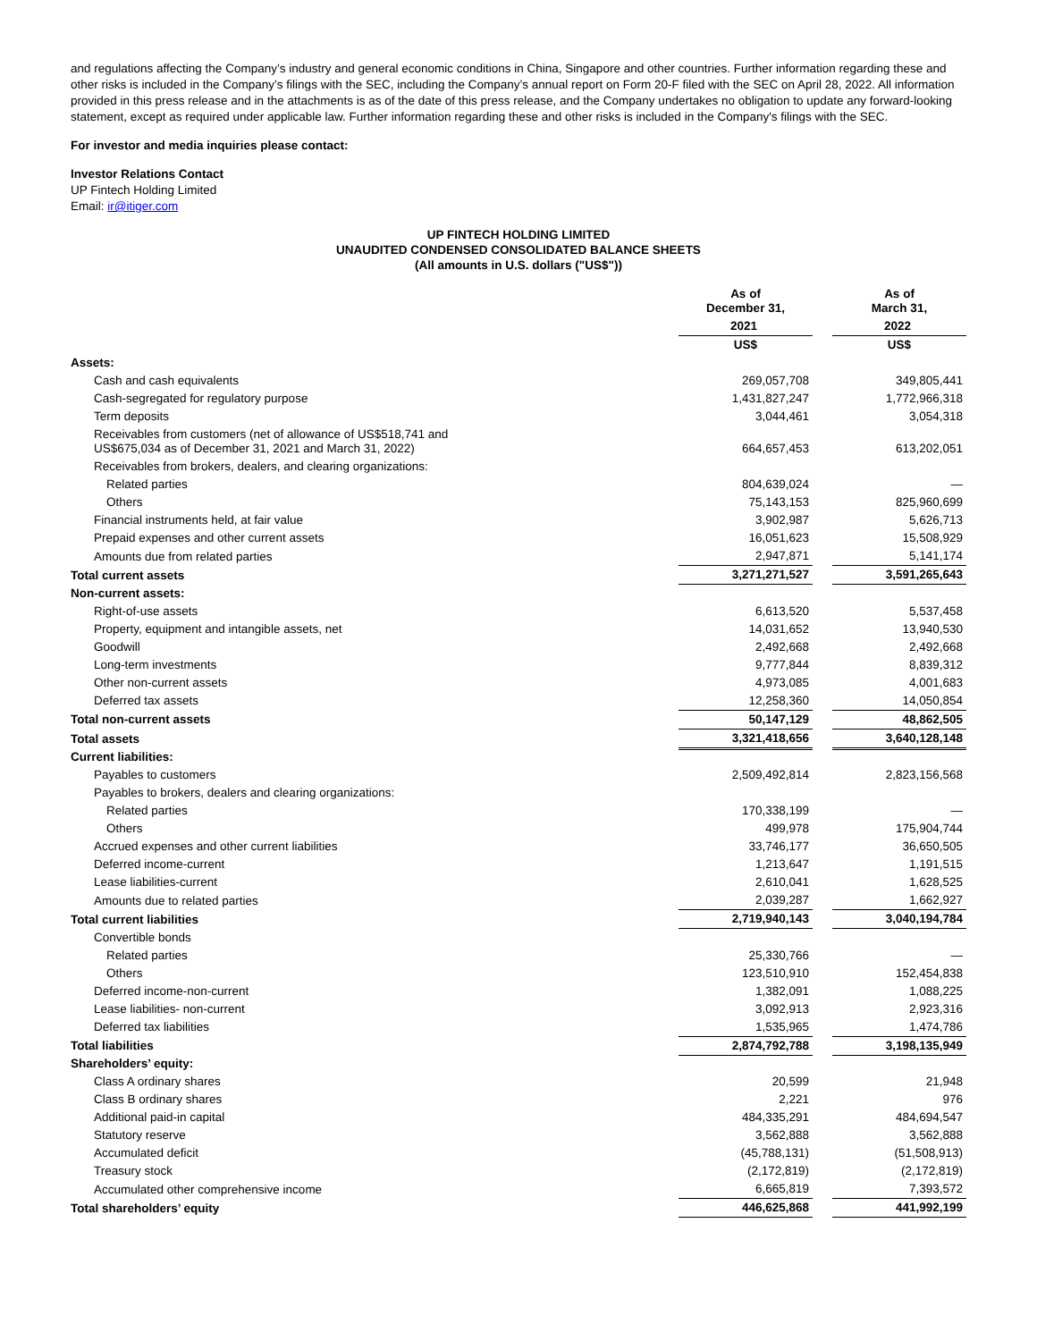and regulations affecting the Company’s industry and general economic conditions in China, Singapore and other countries. Further information regarding these and other risks is included in the Company’s filings with the SEC, including the Company’s annual report on Form 20-F filed with the SEC on April 28, 2022. All information provided in this press release and in the attachments is as of the date of this press release, and the Company undertakes no obligation to update any forward-looking statement, except as required under applicable law. Further information regarding these and other risks is included in the Company's filings with the SEC.
For investor and media inquiries please contact:
Investor Relations Contact
UP Fintech Holding Limited
Email: ir@itiger.com
UP FINTECH HOLDING LIMITED
UNAUDITED CONDENSED CONSOLIDATED BALANCE SHEETS
(All amounts in U.S. dollars ("US$"))
| | As of December 31, | | As of March 31, |
| --- | --- | --- | --- |
| | 2021 | | 2022 |
| | US$ | | US$ |
| Assets: | | | |
| Cash and cash equivalents | 269,057,708 | | 349,805,441 |
| Cash-segregated for regulatory purpose | 1,431,827,247 | | 1,772,966,318 |
| Term deposits | 3,044,461 | | 3,054,318 |
| Receivables from customers (net of allowance of US$518,741 and US$675,034 as of December 31, 2021 and March 31, 2022) | 664,657,453 | | 613,202,051 |
| Receivables from brokers, dealers, and clearing organizations: | | | |
| Related parties | 804,639,024 | | — |
| Others | 75,143,153 | | 825,960,699 |
| Financial instruments held, at fair value | 3,902,987 | | 5,626,713 |
| Prepaid expenses and other current assets | 16,051,623 | | 15,508,929 |
| Amounts due from related parties | 2,947,871 | | 5,141,174 |
| Total current assets | 3,271,271,527 | | 3,591,265,643 |
| Non-current assets: | | | |
| Right-of-use assets | 6,613,520 | | 5,537,458 |
| Property, equipment and intangible assets, net | 14,031,652 | | 13,940,530 |
| Goodwill | 2,492,668 | | 2,492,668 |
| Long-term investments | 9,777,844 | | 8,839,312 |
| Other non-current assets | 4,973,085 | | 4,001,683 |
| Deferred tax assets | 12,258,360 | | 14,050,854 |
| Total non-current assets | 50,147,129 | | 48,862,505 |
| Total assets | 3,321,418,656 | | 3,640,128,148 |
| Current liabilities: | | | |
| Payables to customers | 2,509,492,814 | | 2,823,156,568 |
| Payables to brokers, dealers and clearing organizations: | | | |
| Related parties | 170,338,199 | | — |
| Others | 499,978 | | 175,904,744 |
| Accrued expenses and other current liabilities | 33,746,177 | | 36,650,505 |
| Deferred income-current | 1,213,647 | | 1,191,515 |
| Lease liabilities-current | 2,610,041 | | 1,628,525 |
| Amounts due to related parties | 2,039,287 | | 1,662,927 |
| Total current liabilities | 2,719,940,143 | | 3,040,194,784 |
| Convertible bonds | | | |
| Related parties | 25,330,766 | | — |
| Others | 123,510,910 | | 152,454,838 |
| Deferred income-non-current | 1,382,091 | | 1,088,225 |
| Lease liabilities- non-current | 3,092,913 | | 2,923,316 |
| Deferred tax liabilities | 1,535,965 | | 1,474,786 |
| Total liabilities | 2,874,792,788 | | 3,198,135,949 |
| Shareholders’ equity: | | | |
| Class A ordinary shares | 20,599 | | 21,948 |
| Class B ordinary shares | 2,221 | | 976 |
| Additional paid-in capital | 484,335,291 | | 484,694,547 |
| Statutory reserve | 3,562,888 | | 3,562,888 |
| Accumulated deficit | (45,788,131) | | (51,508,913) |
| Treasury stock | (2,172,819) | | (2,172,819) |
| Accumulated other comprehensive income | 6,665,819 | | 7,393,572 |
| Total shareholders’ equity | 446,625,868 | | 441,992,199 |